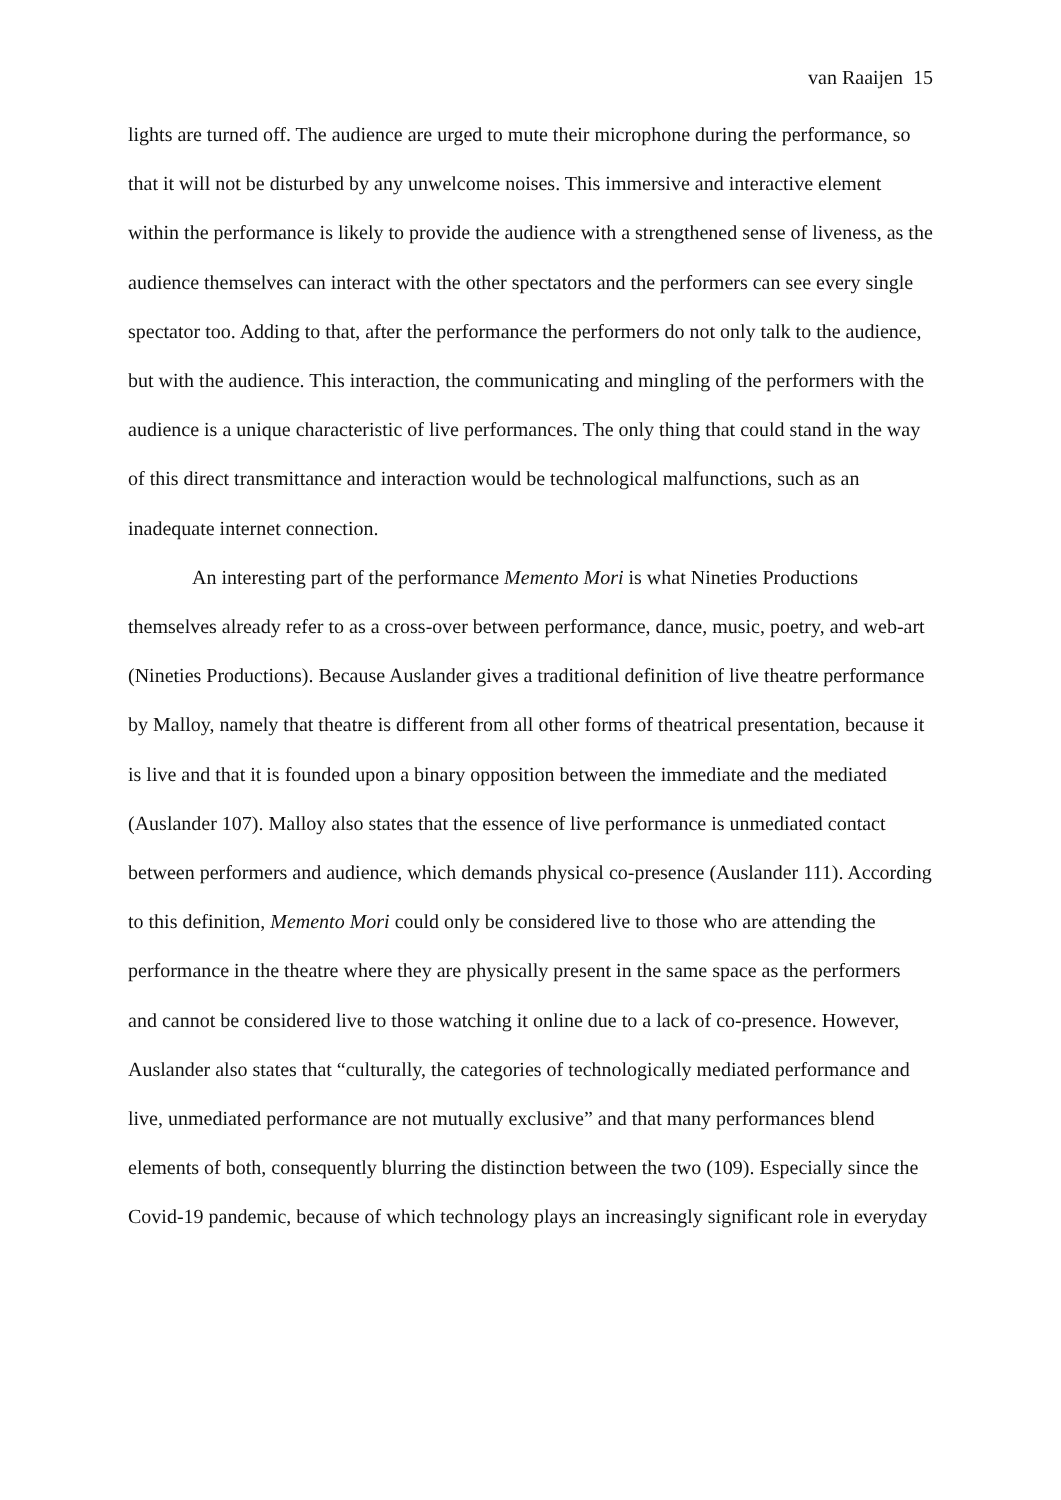van Raaijen 15
lights are turned off. The audience are urged to mute their microphone during the performance, so that it will not be disturbed by any unwelcome noises. This immersive and interactive element within the performance is likely to provide the audience with a strengthened sense of liveness, as the audience themselves can interact with the other spectators and the performers can see every single spectator too. Adding to that, after the performance the performers do not only talk to the audience, but with the audience. This interaction, the communicating and mingling of the performers with the audience is a unique characteristic of live performances. The only thing that could stand in the way of this direct transmittance and interaction would be technological malfunctions, such as an inadequate internet connection.
An interesting part of the performance Memento Mori is what Nineties Productions themselves already refer to as a cross-over between performance, dance, music, poetry, and web-art (Nineties Productions). Because Auslander gives a traditional definition of live theatre performance by Malloy, namely that theatre is different from all other forms of theatrical presentation, because it is live and that it is founded upon a binary opposition between the immediate and the mediated (Auslander 107). Malloy also states that the essence of live performance is unmediated contact between performers and audience, which demands physical co-presence (Auslander 111). According to this definition, Memento Mori could only be considered live to those who are attending the performance in the theatre where they are physically present in the same space as the performers and cannot be considered live to those watching it online due to a lack of co-presence. However, Auslander also states that “culturally, the categories of technologically mediated performance and live, unmediated performance are not mutually exclusive” and that many performances blend elements of both, consequently blurring the distinction between the two (109). Especially since the Covid-19 pandemic, because of which technology plays an increasingly significant role in everyday